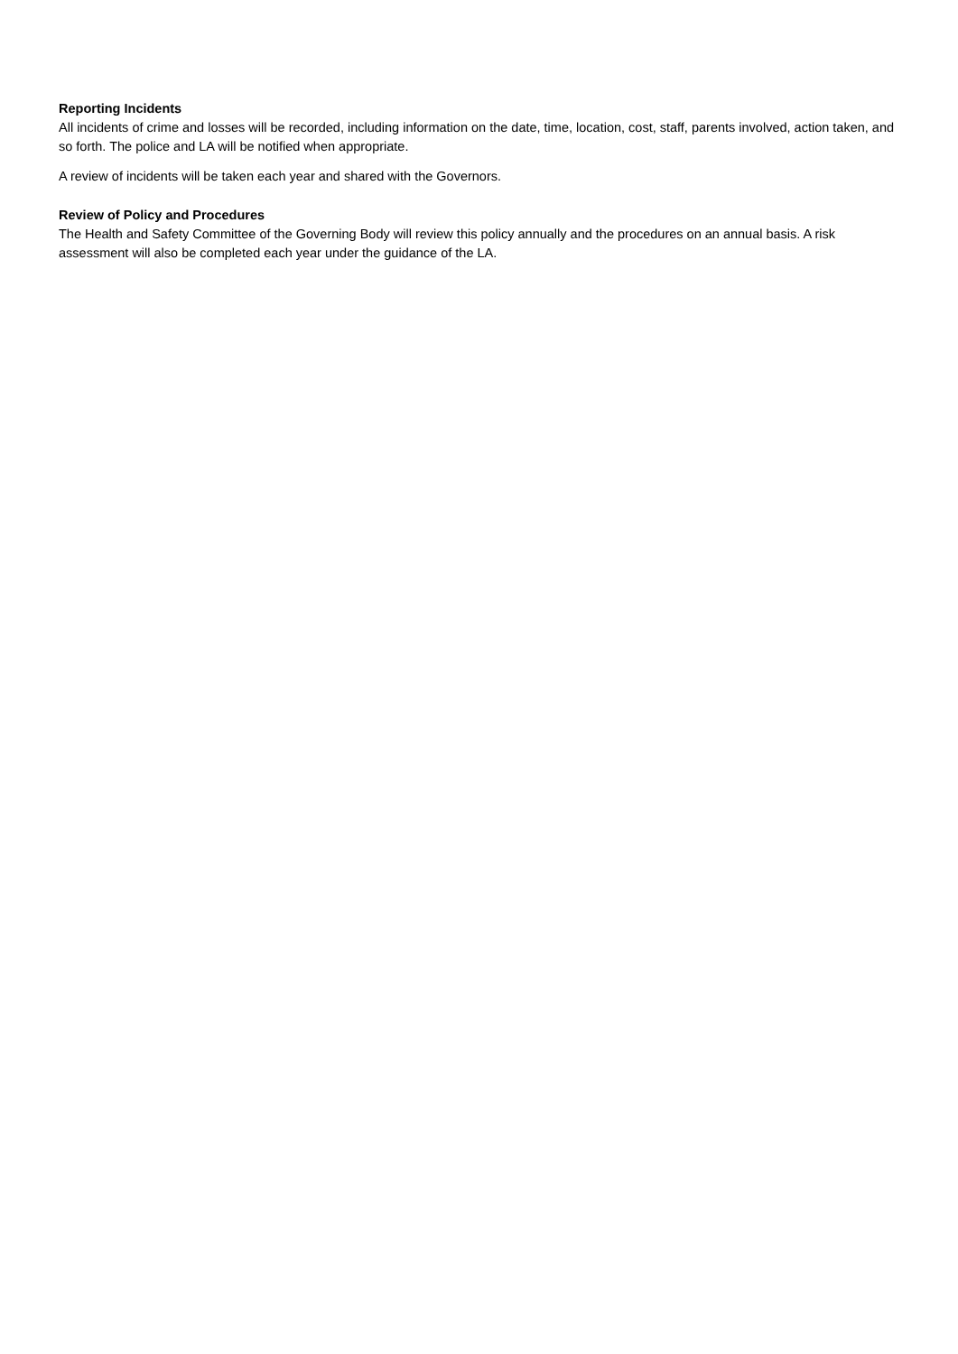Reporting Incidents
All incidents of crime and losses will be recorded, including information on the date, time, location, cost, staff, parents involved, action taken, and so forth. The police and LA will be notified when appropriate.
A review of incidents will be taken each year and shared with the Governors.
Review of Policy and Procedures
The Health and Safety Committee of the Governing Body will review this policy annually and the procedures on an annual basis. A risk assessment will also be completed each year under the guidance of the LA.